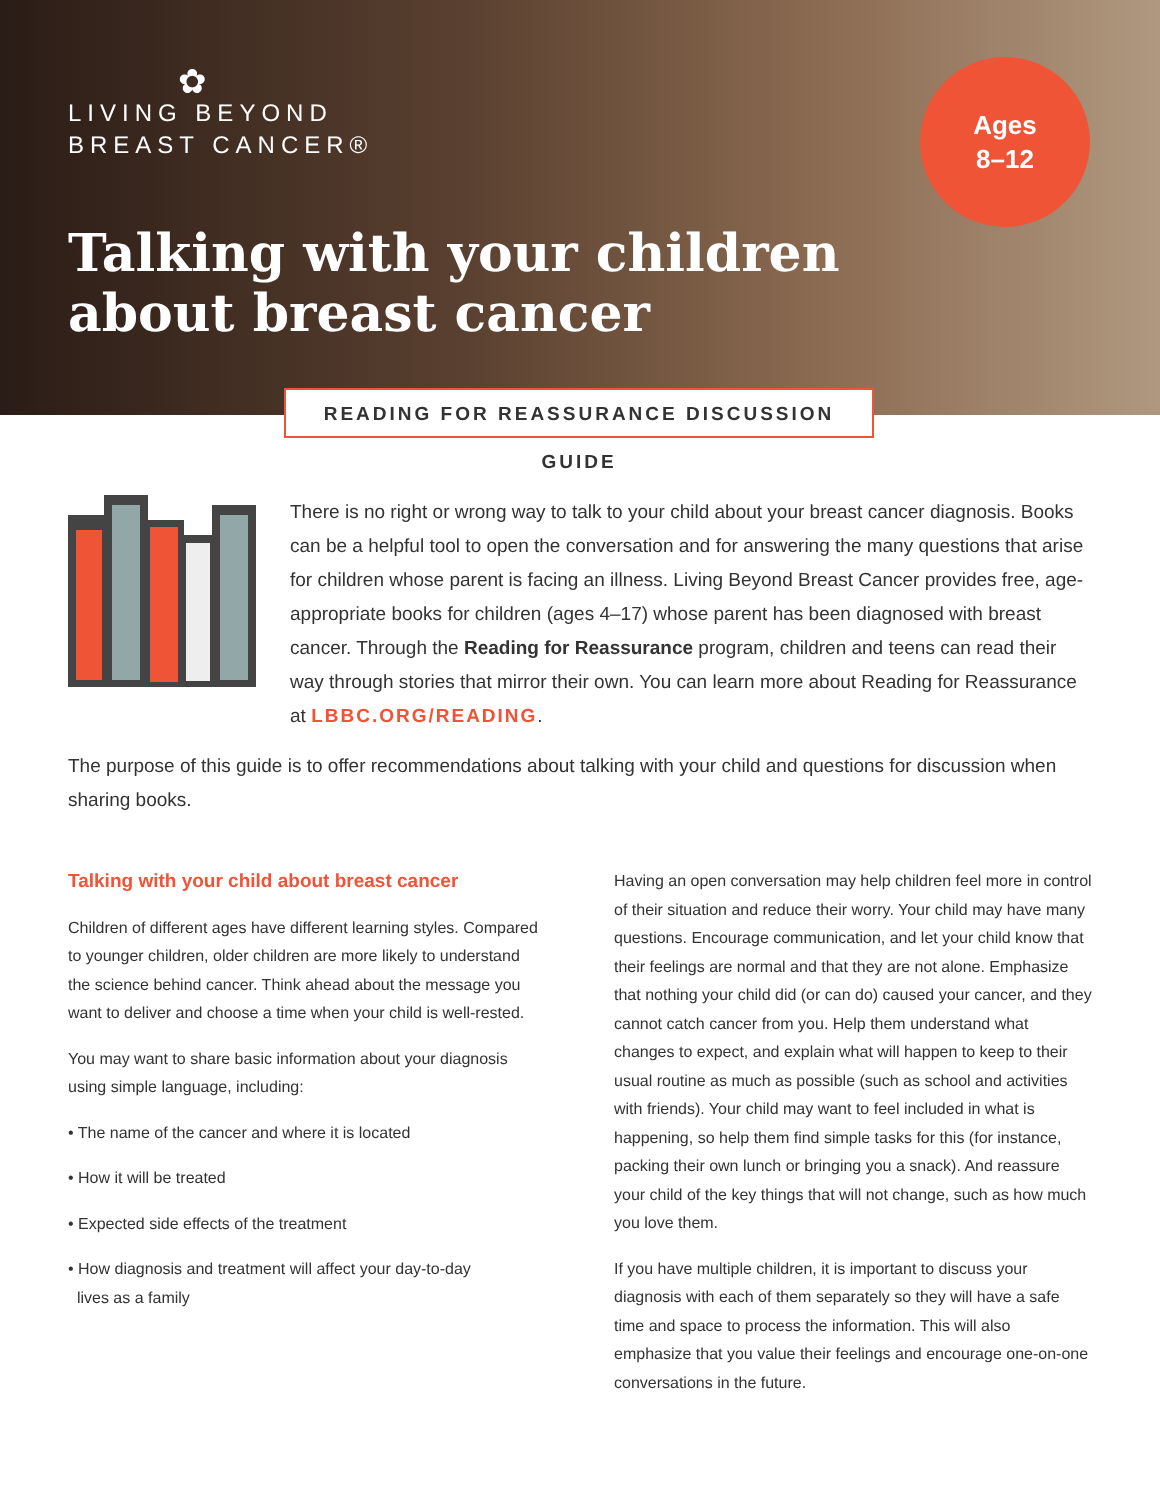✿
LIVING BEYOND
BREAST CANCER®
Ages
8–12
Talking with your children
about breast cancer
READING FOR REASSURANCE DISCUSSION GUIDE
There is no right or wrong way to talk to your child about your breast cancer diagnosis. Books can be a helpful tool to open the conversation and for answering the many questions that arise for children whose parent is facing an illness. Living Beyond Breast Cancer provides free, age-appropriate books for children (ages 4–17) whose parent has been diagnosed with breast cancer. Through the Reading for Reassurance program, children and teens can read their way through stories that mirror their own. You can learn more about Reading for Reassurance at LBBC.ORG/READING.
The purpose of this guide is to offer recommendations about talking with your child and questions for discussion when sharing books.
Talking with your child about breast cancer
Children of different ages have different learning styles. Compared to younger children, older children are more likely to understand the science behind cancer. Think ahead about the message you want to deliver and choose a time when your child is well-rested.
You may want to share basic information about your diagnosis using simple language, including:
• The name of the cancer and where it is located
• How it will be treated
• Expected side effects of the treatment
• How diagnosis and treatment will affect your day-to-day
lives as a family
Having an open conversation may help children feel more in control of their situation and reduce their worry. Your child may have many questions. Encourage communication, and let your child know that their feelings are normal and that they are not alone. Emphasize that nothing your child did (or can do) caused your cancer, and they cannot catch cancer from you. Help them understand what changes to expect, and explain what will happen to keep to their usual routine as much as possible (such as school and activities with friends). Your child may want to feel included in what is happening, so help them find simple tasks for this (for instance, packing their own lunch or bringing you a snack). And reassure your child of the key things that will not change, such as how much you love them.
If you have multiple children, it is important to discuss your diagnosis with each of them separately so they will have a safe time and space to process the information. This will also emphasize that you value their feelings and encourage one-on-one conversations in the future.